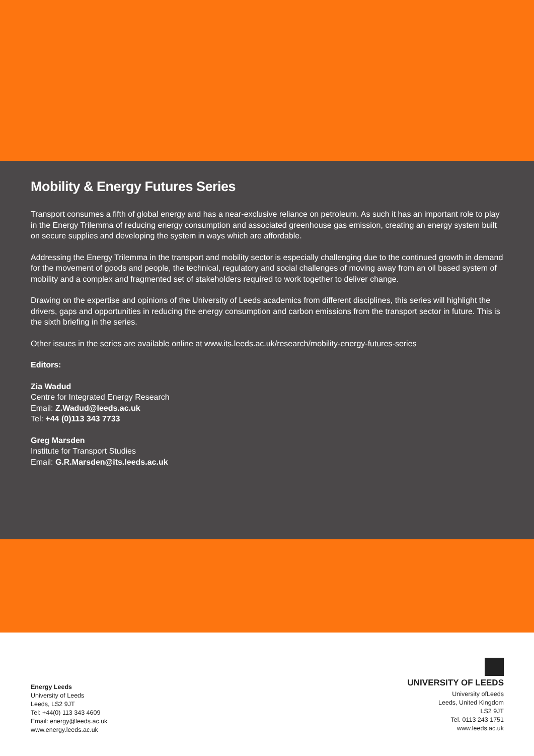Mobility & Energy Futures Series
Transport consumes a fifth of global energy and has a near-exclusive reliance on petroleum. As such it has an important role to play in the Energy Trilemma of reducing energy consumption and associated greenhouse gas emission, creating an energy system built on secure supplies and developing the system in ways which are affordable.
Addressing the Energy Trilemma in the transport and mobility sector is especially challenging due to the continued growth in demand for the movement of goods and people, the technical, regulatory and social challenges of moving away from an oil based system of mobility and a complex and fragmented set of stakeholders required to work together to deliver change.
Drawing on the expertise and opinions of the University of Leeds academics from different disciplines, this series will highlight the drivers, gaps and opportunities in reducing the energy consumption and carbon emissions from the transport sector in future. This is the sixth briefing in the series.
Other issues in the series are available online at www.its.leeds.ac.uk/research/mobility-energy-futures-series
Editors:
Zia Wadud
Centre for Integrated Energy Research
Email: Z.Wadud@leeds.ac.uk
Tel: +44 (0)113 343 7733
Greg Marsden
Institute for Transport Studies
Email: G.R.Marsden@its.leeds.ac.uk
Energy Leeds
University of Leeds
Leeds, LS2 9JT
Tel: +44(0) 113 343 4609
Email: energy@leeds.ac.uk
www.energy.leeds.ac.uk
UNIVERSITY OF LEEDS
University ofLeeds
Leeds, United Kingdom
LS2 9JT
Tel. 0113 243 1751
www.leeds.ac.uk